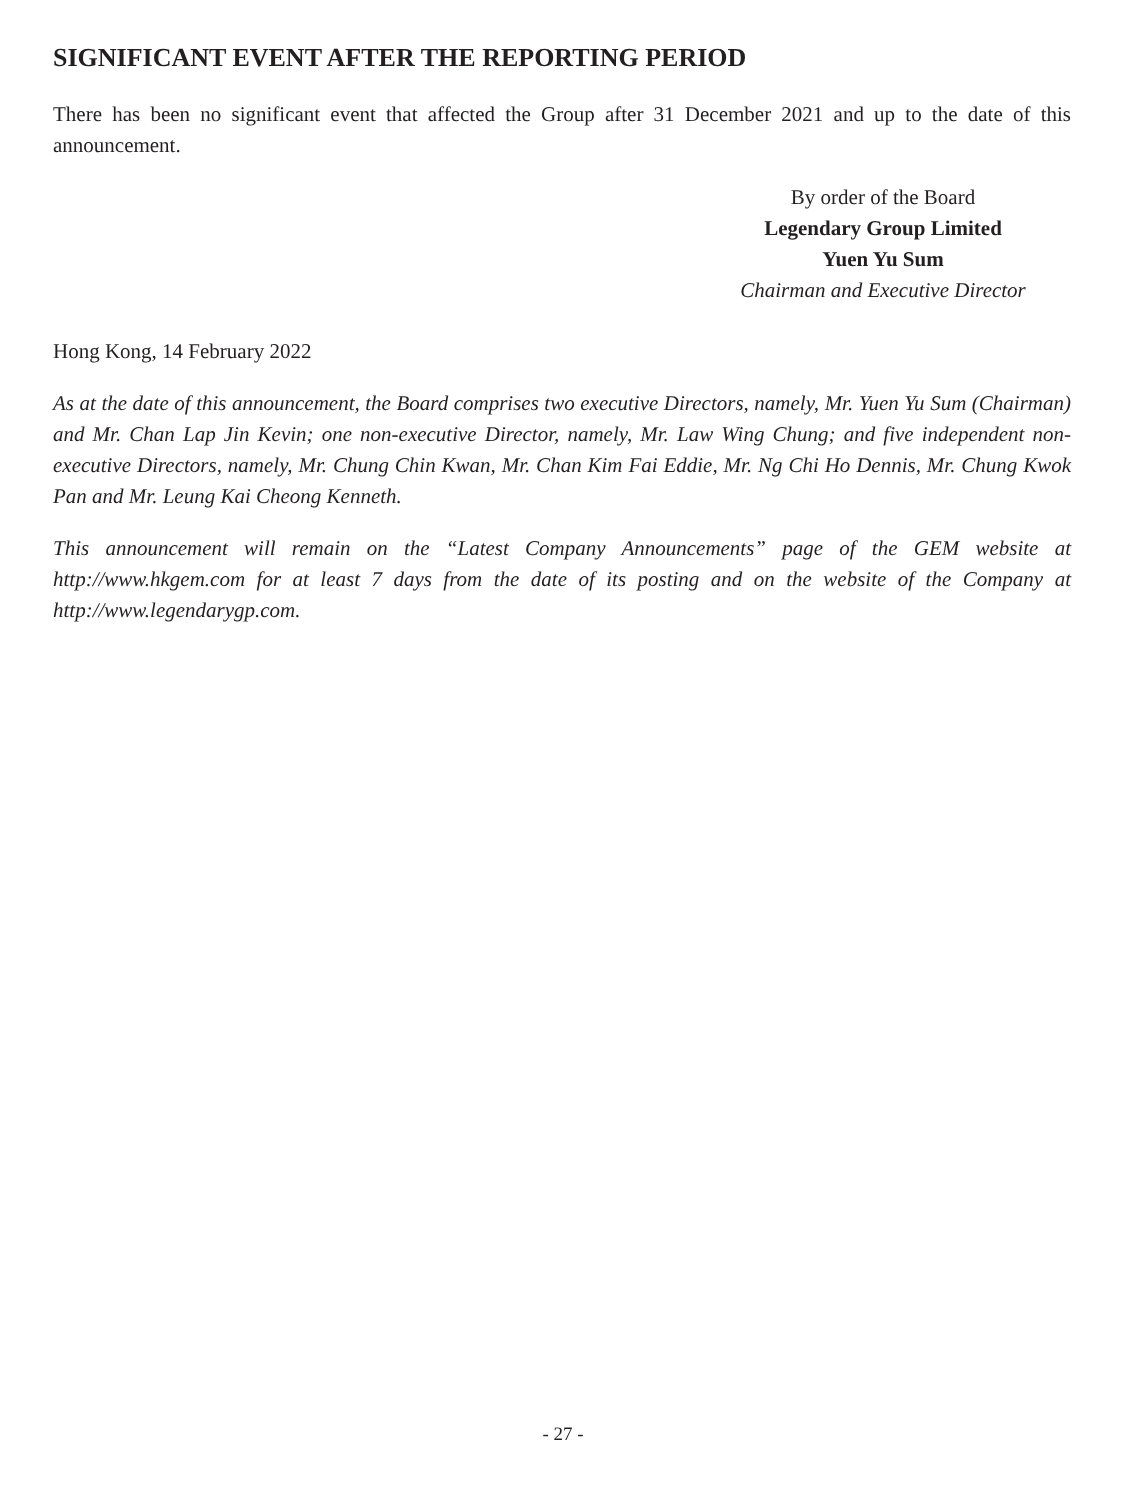SIGNIFICANT EVENT AFTER THE REPORTING PERIOD
There has been no significant event that affected the Group after 31 December 2021 and up to the date of this announcement.
By order of the Board
Legendary Group Limited
Yuen Yu Sum
Chairman and Executive Director
Hong Kong, 14 February 2022
As at the date of this announcement, the Board comprises two executive Directors, namely, Mr. Yuen Yu Sum (Chairman) and Mr. Chan Lap Jin Kevin; one non-executive Director, namely, Mr. Law Wing Chung; and five independent non-executive Directors, namely, Mr. Chung Chin Kwan, Mr. Chan Kim Fai Eddie, Mr. Ng Chi Ho Dennis, Mr. Chung Kwok Pan and Mr. Leung Kai Cheong Kenneth.
This announcement will remain on the “Latest Company Announcements” page of the GEM website at http://www.hkgem.com for at least 7 days from the date of its posting and on the website of the Company at http://www.legendarygp.com.
- 27 -